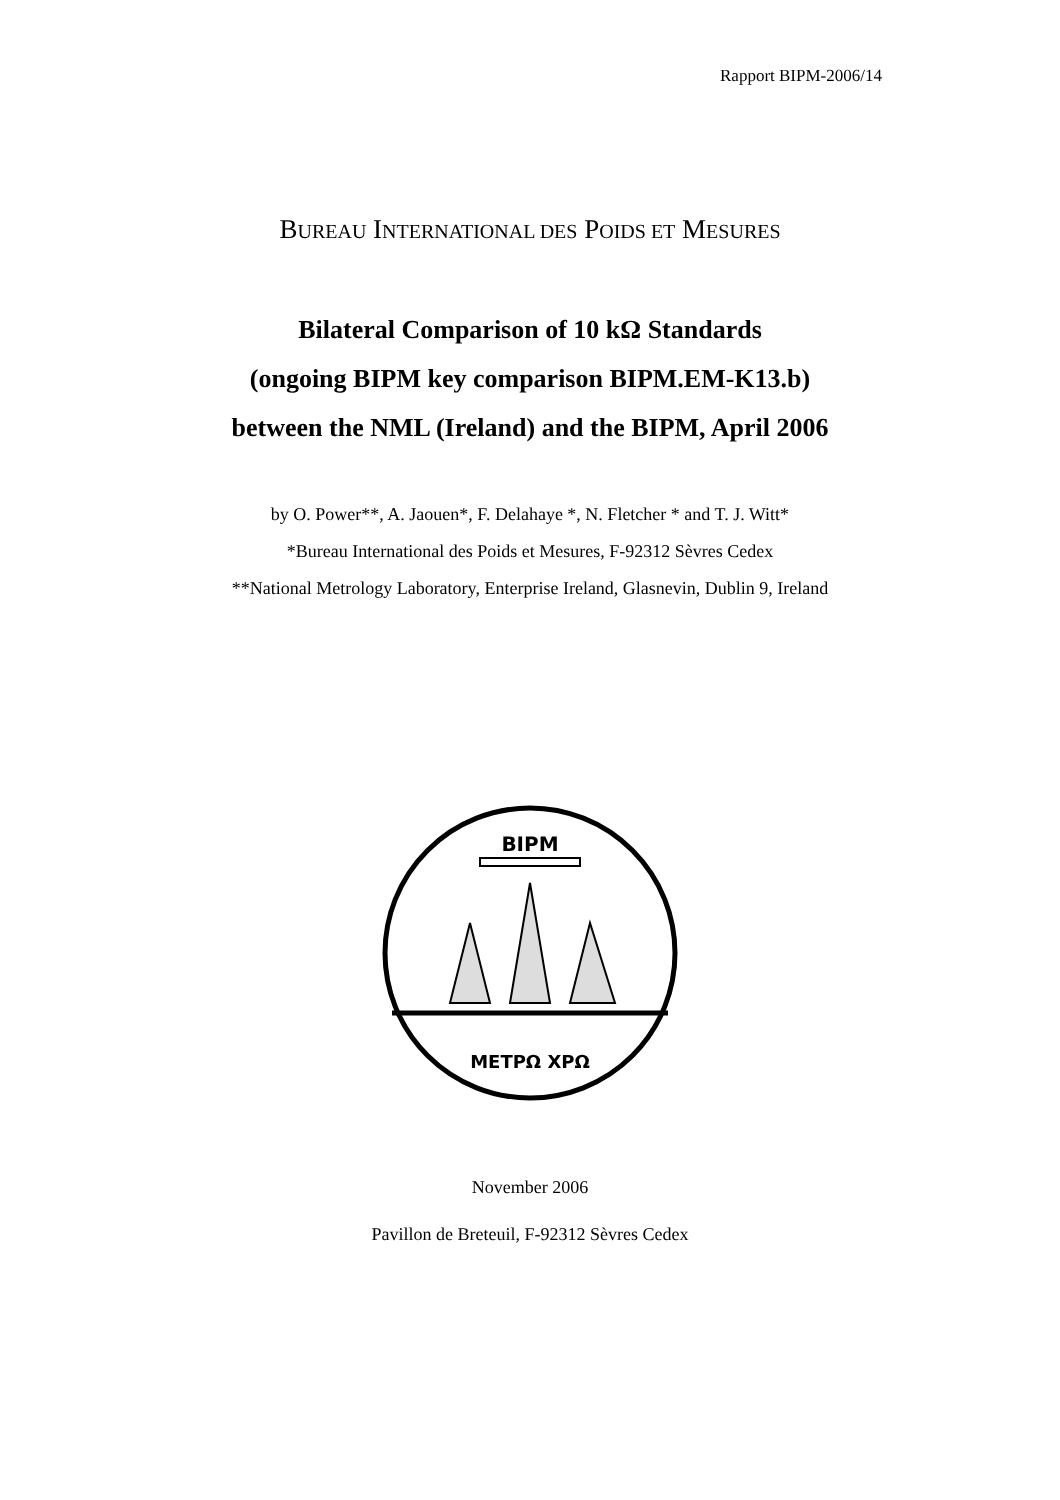Rapport BIPM-2006/14
BUREAU INTERNATIONAL DES POIDS ET MESURES
Bilateral Comparison of 10 kΩ Standards
(ongoing BIPM key comparison BIPM.EM-K13.b)
between the NML (Ireland) and the BIPM, April 2006
by O. Power**, A. Jaouen*, F. Delahaye *, N. Fletcher * and T. J. Witt*
*Bureau International des Poids et Mesures, F-92312 Sèvres Cedex
**National Metrology Laboratory, Enterprise Ireland, Glasnevin, Dublin 9, Ireland
BIPM
METPΩ XPΩ
November 2006
Pavillon de Breteuil, F-92312 Sèvres Cedex